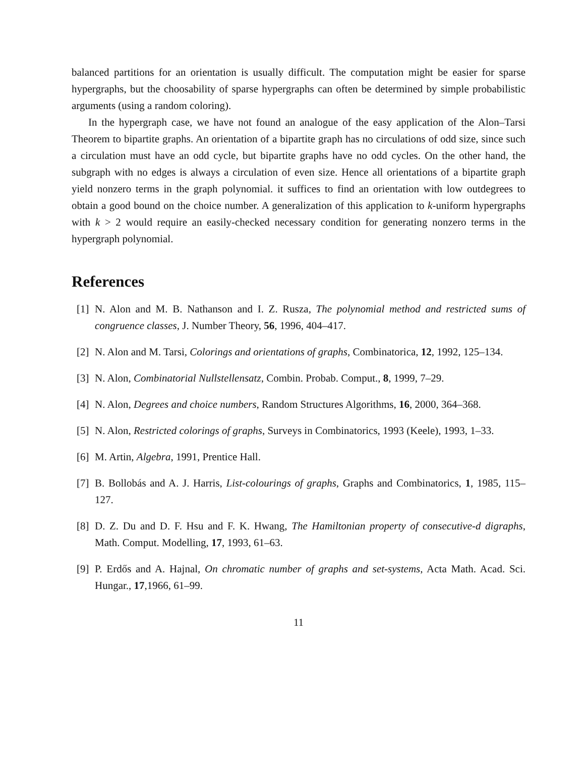balanced partitions for an orientation is usually difficult. The computation might be easier for sparse hypergraphs, but the choosability of sparse hypergraphs can often be determined by simple probabilistic arguments (using a random coloring).
In the hypergraph case, we have not found an analogue of the easy application of the Alon–Tarsi Theorem to bipartite graphs. An orientation of a bipartite graph has no circulations of odd size, since such a circulation must have an odd cycle, but bipartite graphs have no odd cycles. On the other hand, the subgraph with no edges is always a circulation of even size. Hence all orientations of a bipartite graph yield nonzero terms in the graph polynomial. it suffices to find an orientation with low outdegrees to obtain a good bound on the choice number. A generalization of this application to k-uniform hypergraphs with k > 2 would require an easily-checked necessary condition for generating nonzero terms in the hypergraph polynomial.
References
[1] N. Alon and M. B. Nathanson and I. Z. Rusza, The polynomial method and restricted sums of congruence classes, J. Number Theory, 56, 1996, 404–417.
[2] N. Alon and M. Tarsi, Colorings and orientations of graphs, Combinatorica, 12, 1992, 125–134.
[3] N. Alon, Combinatorial Nullstellensatz, Combin. Probab. Comput., 8, 1999, 7–29.
[4] N. Alon, Degrees and choice numbers, Random Structures Algorithms, 16, 2000, 364–368.
[5] N. Alon, Restricted colorings of graphs, Surveys in Combinatorics, 1993 (Keele), 1993, 1–33.
[6] M. Artin, Algebra, 1991, Prentice Hall.
[7] B. Bollobás and A. J. Harris, List-colourings of graphs, Graphs and Combinatorics, 1, 1985, 115–127.
[8] D. Z. Du and D. F. Hsu and F. K. Hwang, The Hamiltonian property of consecutive-d digraphs, Math. Comput. Modelling, 17, 1993, 61–63.
[9] P. Erdős and A. Hajnal, On chromatic number of graphs and set-systems, Acta Math. Acad. Sci. Hungar., 17,1966, 61–99.
11